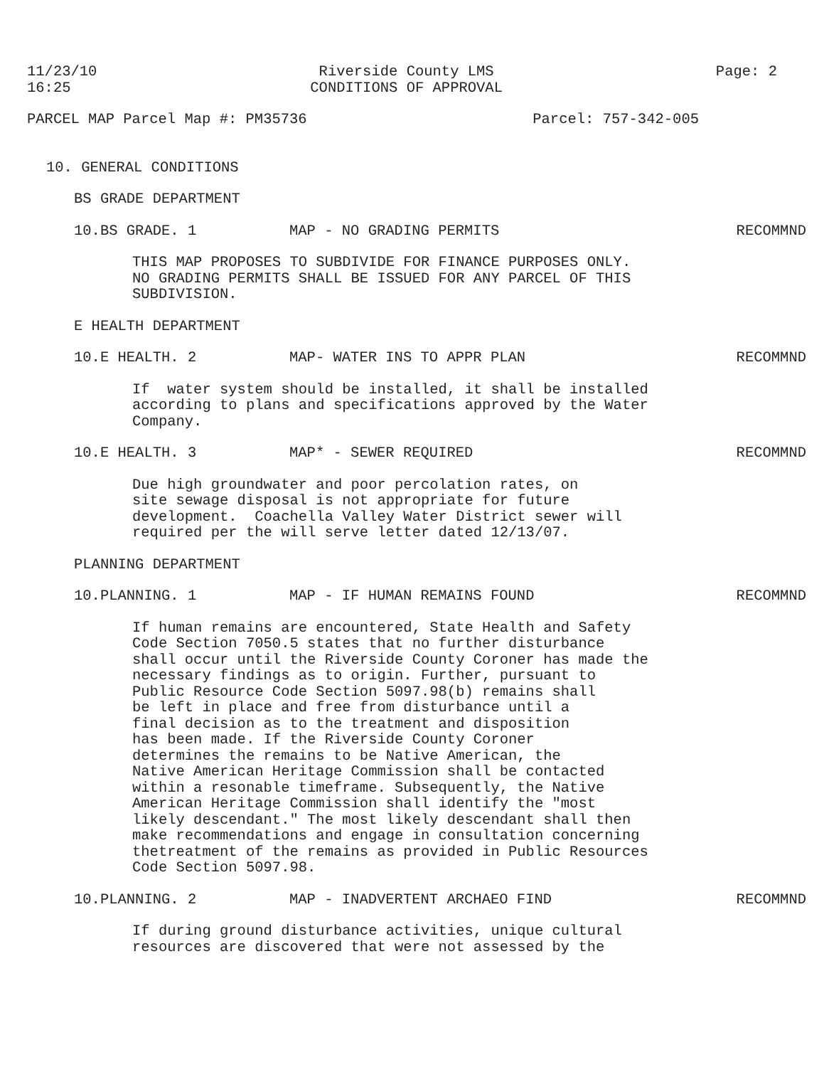11/23/10
16:25
Riverside County LMS
CONDITIONS OF APPROVAL
Page: 2
PARCEL MAP Parcel Map #: PM35736
Parcel: 757-342-005
10. GENERAL CONDITIONS
BS GRADE DEPARTMENT
10.BS GRADE. 1 MAP - NO GRADING PERMITS RECOMMND
THIS MAP PROPOSES TO SUBDIVIDE FOR FINANCE PURPOSES ONLY.
NO GRADING PERMITS SHALL BE ISSUED FOR ANY PARCEL OF THIS
SUBDIVISION.
E HEALTH DEPARTMENT
10.E HEALTH. 2 MAP- WATER INS TO APPR PLAN RECOMMND
If  water system should be installed, it shall be installed
according to plans and specifications approved by the Water
Company.
10.E HEALTH. 3 MAP* - SEWER REQUIRED RECOMMND
Due high groundwater and poor percolation rates, on
site sewage disposal is not appropriate for future
development.  Coachella Valley Water District sewer will
required per the will serve letter dated 12/13/07.
PLANNING DEPARTMENT
10.PLANNING. 1 MAP - IF HUMAN REMAINS FOUND RECOMMND
If human remains are encountered, State Health and Safety
Code Section 7050.5 states that no further disturbance
shall occur until the Riverside County Coroner has made the
necessary findings as to origin. Further, pursuant to
Public Resource Code Section 5097.98(b) remains shall
be left in place and free from disturbance until a
final decision as to the treatment and disposition
has been made. If the Riverside County Coroner
determines the remains to be Native American, the
Native American Heritage Commission shall be contacted
within a resonable timeframe. Subsequently, the Native
American Heritage Commission shall identify the "most
likely descendant." The most likely descendant shall then
make recommendations and engage in consultation concerning
thetreatment of the remains as provided in Public Resources
Code Section 5097.98.
10.PLANNING. 2 MAP - INADVERTENT ARCHAEO FIND RECOMMND
If during ground disturbance activities, unique cultural
resources are discovered that were not assessed by the